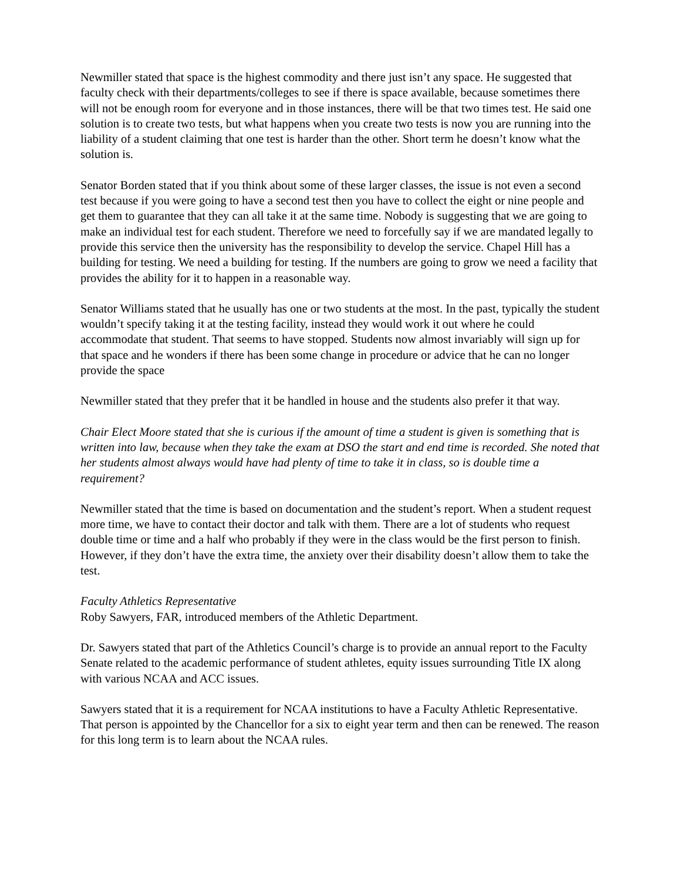Newmiller stated that space is the highest commodity and there just isn’t any space. He suggested that faculty check with their departments/colleges to see if there is space available, because sometimes there will not be enough room for everyone and in those instances, there will be that two times test. He said one solution is to create two tests, but what happens when you create two tests is now you are running into the liability of a student claiming that one test is harder than the other. Short term he doesn’t know what the solution is.
Senator Borden stated that if you think about some of these larger classes, the issue is not even a second test because if you were going to have a second test then you have to collect the eight or nine people and get them to guarantee that they can all take it at the same time. Nobody is suggesting that we are going to make an individual test for each student. Therefore we need to forcefully say if we are mandated legally to provide this service then the university has the responsibility to develop the service. Chapel Hill has a building for testing. We need a building for testing. If the numbers are going to grow we need a facility that provides the ability for it to happen in a reasonable way.
Senator Williams stated that he usually has one or two students at the most. In the past, typically the student wouldn’t specify taking it at the testing facility, instead they would work it out where he could accommodate that student. That seems to have stopped. Students now almost invariably will sign up for that space and he wonders if there has been some change in procedure or advice that he can no longer provide the space
Newmiller stated that they prefer that it be handled in house and the students also prefer it that way.
Chair Elect Moore stated that she is curious if the amount of time a student is given is something that is written into law, because when they take the exam at DSO the start and end time is recorded. She noted that her students almost always would have had plenty of time to take it in class, so is double time a requirement?
Newmiller stated that the time is based on documentation and the student’s report. When a student request more time, we have to contact their doctor and talk with them. There are a lot of students who request double time or time and a half who probably if they were in the class would be the first person to finish. However, if they don’t have the extra time, the anxiety over their disability doesn’t allow them to take the test.
Faculty Athletics Representative
Roby Sawyers, FAR, introduced members of the Athletic Department.
Dr. Sawyers stated that part of the Athletics Council’s charge is to provide an annual report to the Faculty Senate related to the academic performance of student athletes, equity issues surrounding Title IX along with various NCAA and ACC issues.
Sawyers stated that it is a requirement for NCAA institutions to have a Faculty Athletic Representative. That person is appointed by the Chancellor for a six to eight year term and then can be renewed. The reason for this long term is to learn about the NCAA rules.